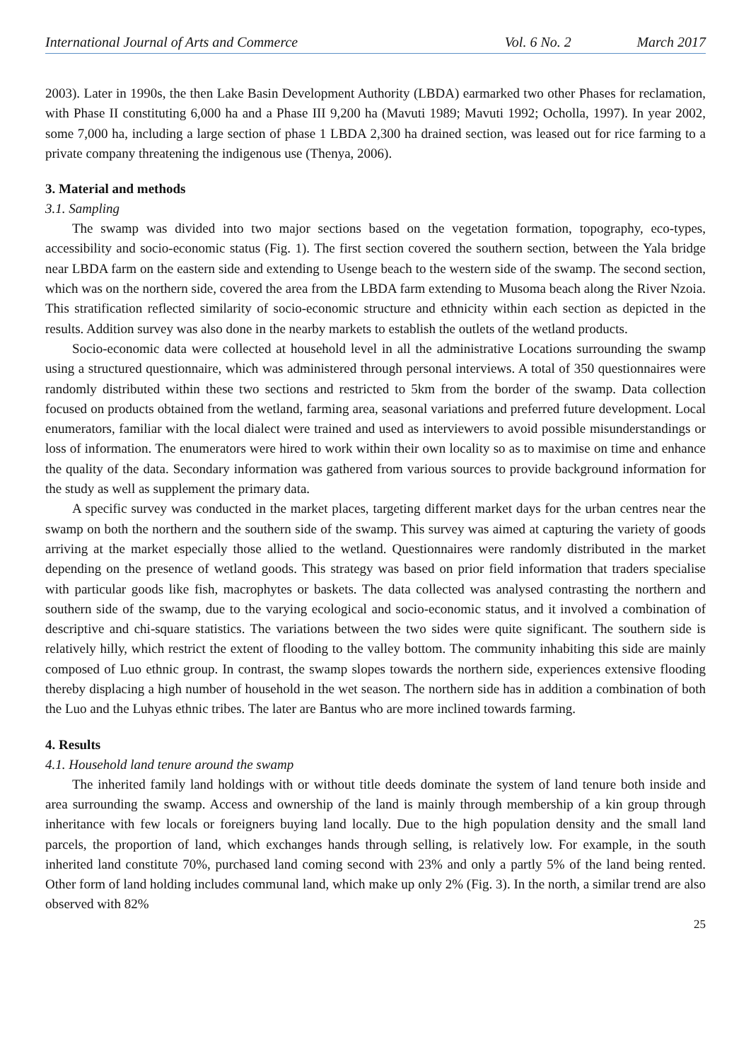International Journal of Arts and Commerce Vol. 6 No. 2 March 2017
2003). Later in 1990s, the then Lake Basin Development Authority (LBDA) earmarked two other Phases for reclamation, with Phase II constituting 6,000 ha and a Phase III 9,200 ha (Mavuti 1989; Mavuti 1992; Ocholla, 1997). In year 2002, some 7,000 ha, including a large section of phase 1 LBDA 2,300 ha drained section, was leased out for rice farming to a private company threatening the indigenous use (Thenya, 2006).
3. Material and methods
3.1. Sampling
The swamp was divided into two major sections based on the vegetation formation, topography, eco-types, accessibility and socio-economic status (Fig. 1). The first section covered the southern section, between the Yala bridge near LBDA farm on the eastern side and extending to Usenge beach to the western side of the swamp. The second section, which was on the northern side, covered the area from the LBDA farm extending to Musoma beach along the River Nzoia. This stratification reflected similarity of socio-economic structure and ethnicity within each section as depicted in the results. Addition survey was also done in the nearby markets to establish the outlets of the wetland products.
Socio-economic data were collected at household level in all the administrative Locations surrounding the swamp using a structured questionnaire, which was administered through personal interviews. A total of 350 questionnaires were randomly distributed within these two sections and restricted to 5km from the border of the swamp. Data collection focused on products obtained from the wetland, farming area, seasonal variations and preferred future development. Local enumerators, familiar with the local dialect were trained and used as interviewers to avoid possible misunderstandings or loss of information. The enumerators were hired to work within their own locality so as to maximise on time and enhance the quality of the data. Secondary information was gathered from various sources to provide background information for the study as well as supplement the primary data.
A specific survey was conducted in the market places, targeting different market days for the urban centres near the swamp on both the northern and the southern side of the swamp. This survey was aimed at capturing the variety of goods arriving at the market especially those allied to the wetland. Questionnaires were randomly distributed in the market depending on the presence of wetland goods. This strategy was based on prior field information that traders specialise with particular goods like fish, macrophytes or baskets. The data collected was analysed contrasting the northern and southern side of the swamp, due to the varying ecological and socio-economic status, and it involved a combination of descriptive and chi-square statistics. The variations between the two sides were quite significant. The southern side is relatively hilly, which restrict the extent of flooding to the valley bottom. The community inhabiting this side are mainly composed of Luo ethnic group. In contrast, the swamp slopes towards the northern side, experiences extensive flooding thereby displacing a high number of household in the wet season. The northern side has in addition a combination of both the Luo and the Luhyas ethnic tribes. The later are Bantus who are more inclined towards farming.
4. Results
4.1. Household land tenure around the swamp
The inherited family land holdings with or without title deeds dominate the system of land tenure both inside and area surrounding the swamp. Access and ownership of the land is mainly through membership of a kin group through inheritance with few locals or foreigners buying land locally. Due to the high population density and the small land parcels, the proportion of land, which exchanges hands through selling, is relatively low. For example, in the south inherited land constitute 70%, purchased land coming second with 23% and only a partly 5% of the land being rented. Other form of land holding includes communal land, which make up only 2% (Fig. 3). In the north, a similar trend are also observed with 82%
25